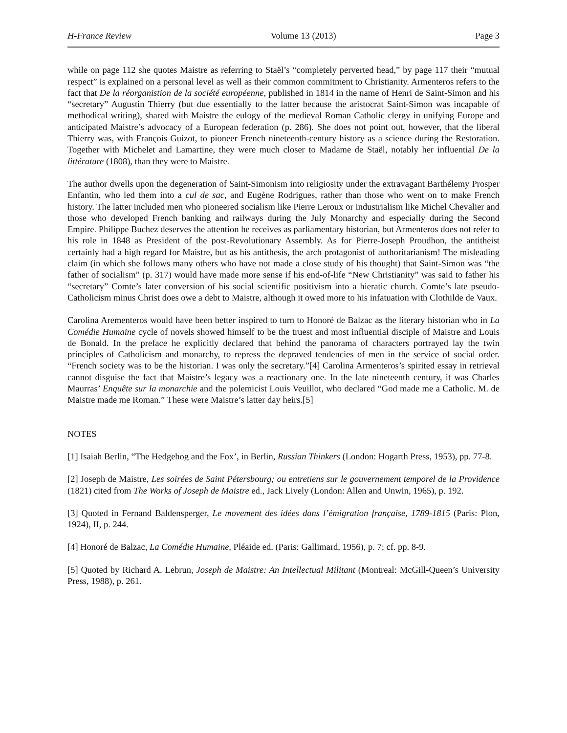H-France Review Volume 13 (2013) Page 3
while on page 112 she quotes Maistre as referring to Staël’s “completely perverted head,” by page 117 their “mutual respect” is explained on a personal level as well as their common commitment to Christianity. Armenteros refers to the fact that De la réorganistion de la société européenne, published in 1814 in the name of Henri de Saint-Simon and his “secretary” Augustin Thierry (but due essentially to the latter because the aristocrat Saint-Simon was incapable of methodical writing), shared with Maistre the eulogy of the medieval Roman Catholic clergy in unifying Europe and anticipated Maistre’s advocacy of a European federation (p. 286). She does not point out, however, that the liberal Thierry was, with François Guizot, to pioneer French nineteenth-century history as a science during the Restoration. Together with Michelet and Lamartine, they were much closer to Madame de Staël, notably her influential De la littérature (1808), than they were to Maistre.
The author dwells upon the degeneration of Saint-Simonism into religiosity under the extravagant Barthélemy Prosper Enfantin, who led them into a cul de sac, and Eugène Rodrigues, rather than those who went on to make French history. The latter included men who pioneered socialism like Pierre Leroux or industrialism like Michel Chevalier and those who developed French banking and railways during the July Monarchy and especially during the Second Empire. Philippe Buchez deserves the attention he receives as parliamentary historian, but Armenteros does not refer to his role in 1848 as President of the post-Revolutionary Assembly. As for Pierre-Joseph Proudhon, the antitheist certainly had a high regard for Maistre, but as his antithesis, the arch protagonist of authoritarianism! The misleading claim (in which she follows many others who have not made a close study of his thought) that Saint-Simon was “the father of socialism” (p. 317) would have made more sense if his end-of-life “New Christianity” was said to father his “secretary” Comte’s later conversion of his social scientific positivism into a hieratic church. Comte’s late pseudo-Catholicism minus Christ does owe a debt to Maistre, although it owed more to his infatuation with Clothilde de Vaux.
Carolina Arementeros would have been better inspired to turn to Honoré de Balzac as the literary historian who in La Comédie Humaine cycle of novels showed himself to be the truest and most influential disciple of Maistre and Louis de Bonald. In the preface he explicitly declared that behind the panorama of characters portrayed lay the twin principles of Catholicism and monarchy, to repress the depraved tendencies of men in the service of social order. “French society was to be the historian. I was only the secretary.”[4] Carolina Armenteros’s spirited essay in retrieval cannot disguise the fact that Maistre’s legacy was a reactionary one. In the late nineteenth century, it was Charles Maurras’ Enquête sur la monarchie and the polemicist Louis Veuillot, who declared “God made me a Catholic. M. de Maistre made me Roman.” These were Maistre’s latter day heirs.[5]
NOTES
[1] Isaiah Berlin, “The Hedgehog and the Fox’, in Berlin, Russian Thinkers (London: Hogarth Press, 1953), pp. 77-8.
[2] Joseph de Maistre, Les soirées de Saint Pétersbourg; ou entretiens sur le gouvernement temporel de la Providence (1821) cited from The Works of Joseph de Maistre ed., Jack Lively (London: Allen and Unwin, 1965), p. 192.
[3] Quoted in Fernand Baldensperger, Le movement des idées dans l’émigration française, 1789-1815 (Paris: Plon, 1924), II, p. 244.
[4] Honoré de Balzac, La Comédie Humaine, Pléaide ed. (Paris: Gallimard, 1956), p. 7; cf. pp. 8-9.
[5] Quoted by Richard A. Lebrun, Joseph de Maistre: An Intellectual Militant (Montreal: McGill-Queen’s University Press, 1988), p. 261.